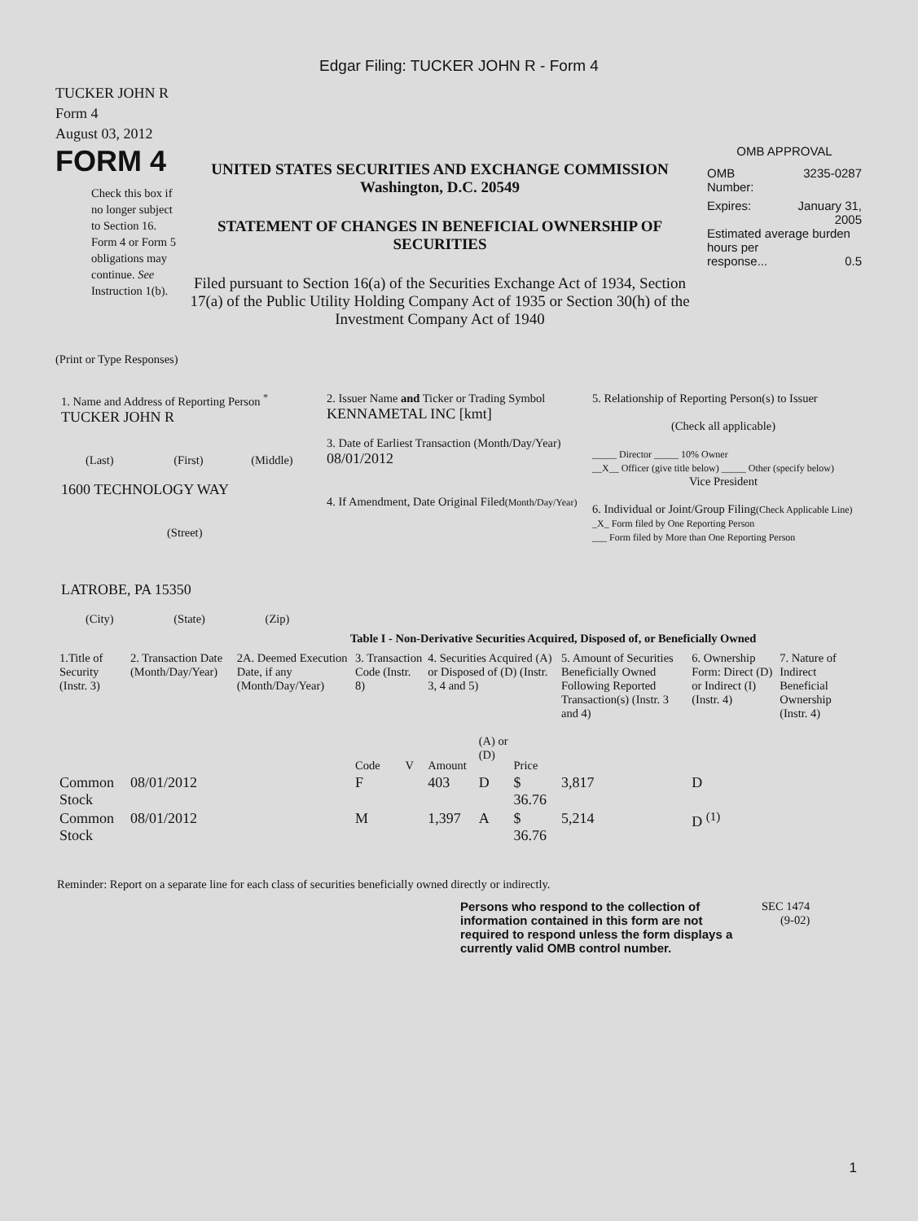Edgar Filing: TUCKER JOHN R - Form 4
TUCKER JOHN R
Form 4
August 03, 2012
FORM 4
Check this box if no longer subject to Section 16. Form 4 or Form 5 obligations may continue. See Instruction 1(b).
UNITED STATES SECURITIES AND EXCHANGE COMMISSION
Washington, D.C. 20549
STATEMENT OF CHANGES IN BENEFICIAL OWNERSHIP OF SECURITIES
Filed pursuant to Section 16(a) of the Securities Exchange Act of 1934, Section 17(a) of the Public Utility Holding Company Act of 1935 or Section 30(h) of the Investment Company Act of 1940
OMB APPROVAL
OMB
Number: 3235-0287
Expires: January 31,
2005
Estimated average burden hours per
response... 0.5
(Print or Type Responses)
| 1. Name and Address of Reporting Person <sup>*</sup> TUCKER JOHN R (Last) (First) (Middle) 1600 TECHNOLOGY WAY (Street) LATROBE, PA 15350 (City) (State) (Zip) | 2. Issuer Name and Ticker or Trading Symbol KENNAMETAL INC [kmt] 3. Date of Earliest Transaction (Month/Day/Year) 08/01/2012 4. If Amendment, Date Original Filed (Month/Day/Year) | 5. Relationship of Reporting Person(s) to Issuer (Check all applicable) _____ Director _____ 10% Owner __X__ Officer (give title below) _____ Other (specify below) Vice President 6. Individual or Joint/Group Filing (Check Applicable Line) _X_ Form filed by One Reporting Person ___ Form filed by More than One Reporting Person |
Table I - Non-Derivative Securities Acquired, Disposed of, or Beneficially Owned
| 1.Title of Security (Instr. 3) | 2. Transaction Date (Month/Day/Year) | 2A. Deemed Execution Date, if any (Month/Day/Year) | 3. Transaction Code (Instr. 8) | | 4. Securities Acquired (A) or Disposed of (D) (Instr. 3, 4 and 5) | | | 5. Amount of Securities Beneficially Owned Following Reported Transaction(s) (Instr. 3 and 4) | 6. Ownership Form: Direct (D) or Indirect (I) (Instr. 4) | 7. Nature of Indirect Beneficial Ownership (Instr. 4) |
| --- | --- | --- | --- | --- | --- | --- | --- | --- | --- | --- |
| | | | Code | V | Amount | (A) or (D) | Price | | | |
| Common Stock | 08/01/2012 | | F | | 403 | D | $ 36.76 | 3,817 | D | |
| Common Stock | 08/01/2012 | | M | | 1,397 | A | $ 36.76 | 5,214 | D <sup>(1)</sup> | |
Reminder: Report on a separate line for each class of securities beneficially owned directly or indirectly.
Persons who respond to the collection of information contained in this form are not required to respond unless the form displays a currently valid OMB control number.
SEC 1474
(9-02)
1